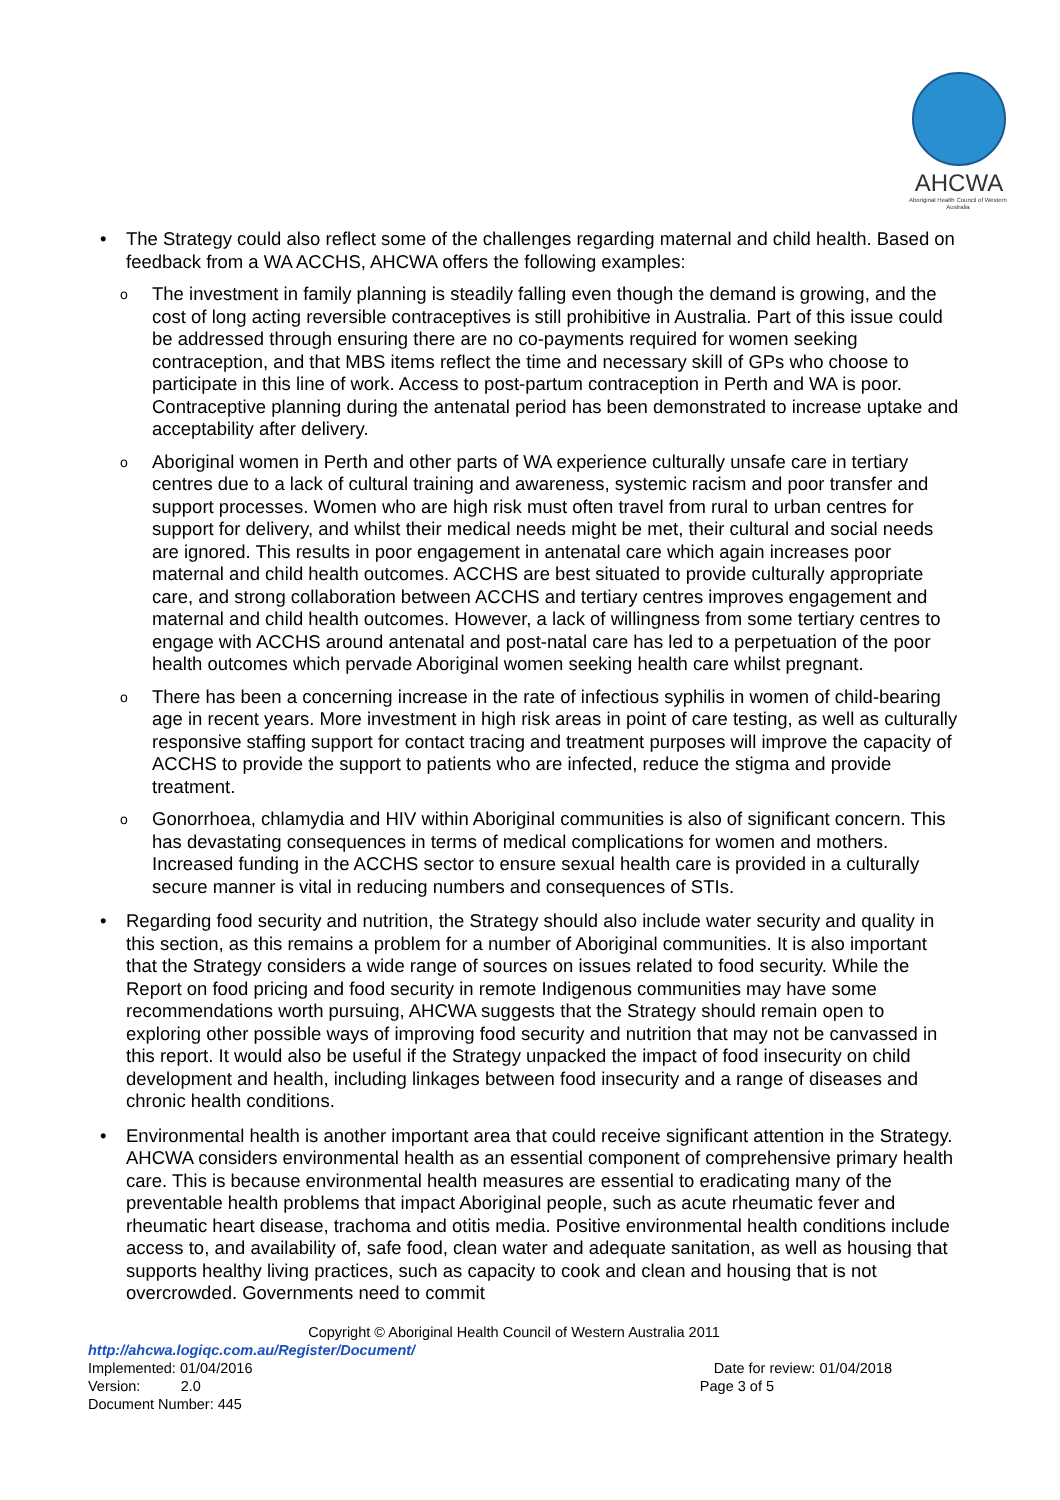AHCWA
Aboriginal Health Council of Western Australia
• The Strategy could also reflect some of the challenges regarding maternal and child health. Based on feedback from a WA ACCHS, AHCWA offers the following examples:
o The investment in family planning is steadily falling even though the demand is growing, and the cost of long acting reversible contraceptives is still prohibitive in Australia. Part of this issue could be addressed through ensuring there are no co-payments required for women seeking contraception, and that MBS items reflect the time and necessary skill of GPs who choose to participate in this line of work. Access to post-partum contraception in Perth and WA is poor. Contraceptive planning during the antenatal period has been demonstrated to increase uptake and acceptability after delivery.
o Aboriginal women in Perth and other parts of WA experience culturally unsafe care in tertiary centres due to a lack of cultural training and awareness, systemic racism and poor transfer and support processes. Women who are high risk must often travel from rural to urban centres for support for delivery, and whilst their medical needs might be met, their cultural and social needs are ignored. This results in poor engagement in antenatal care which again increases poor maternal and child health outcomes. ACCHS are best situated to provide culturally appropriate care, and strong collaboration between ACCHS and tertiary centres improves engagement and maternal and child health outcomes. However, a lack of willingness from some tertiary centres to engage with ACCHS around antenatal and post-natal care has led to a perpetuation of the poor health outcomes which pervade Aboriginal women seeking health care whilst pregnant.
o There has been a concerning increase in the rate of infectious syphilis in women of child-bearing age in recent years. More investment in high risk areas in point of care testing, as well as culturally responsive staffing support for contact tracing and treatment purposes will improve the capacity of ACCHS to provide the support to patients who are infected, reduce the stigma and provide treatment.
o Gonorrhoea, chlamydia and HIV within Aboriginal communities is also of significant concern. This has devastating consequences in terms of medical complications for women and mothers. Increased funding in the ACCHS sector to ensure sexual health care is provided in a culturally secure manner is vital in reducing numbers and consequences of STIs.
• Regarding food security and nutrition, the Strategy should also include water security and quality in this section, as this remains a problem for a number of Aboriginal communities. It is also important that the Strategy considers a wide range of sources on issues related to food security. While the Report on food pricing and food security in remote Indigenous communities may have some recommendations worth pursuing, AHCWA suggests that the Strategy should remain open to exploring other possible ways of improving food security and nutrition that may not be canvassed in this report. It would also be useful if the Strategy unpacked the impact of food insecurity on child development and health, including linkages between food insecurity and a range of diseases and chronic health conditions.
• Environmental health is another important area that could receive significant attention in the Strategy. AHCWA considers environmental health as an essential component of comprehensive primary health care. This is because environmental health measures are essential to eradicating many of the preventable health problems that impact Aboriginal people, such as acute rheumatic fever and rheumatic heart disease, trachoma and otitis media. Positive environmental health conditions include access to, and availability of, safe food, clean water and adequate sanitation, as well as housing that supports healthy living practices, such as capacity to cook and clean and housing that is not overcrowded. Governments need to commit
Copyright © Aboriginal Health Council of Western Australia 2011
http://ahcwa.logiqc.com.au/Register/Document/
Implemented: 01/04/2016 Date for review: 01/04/2018
Version: 2.0 Page 3 of 5
Document Number: 445